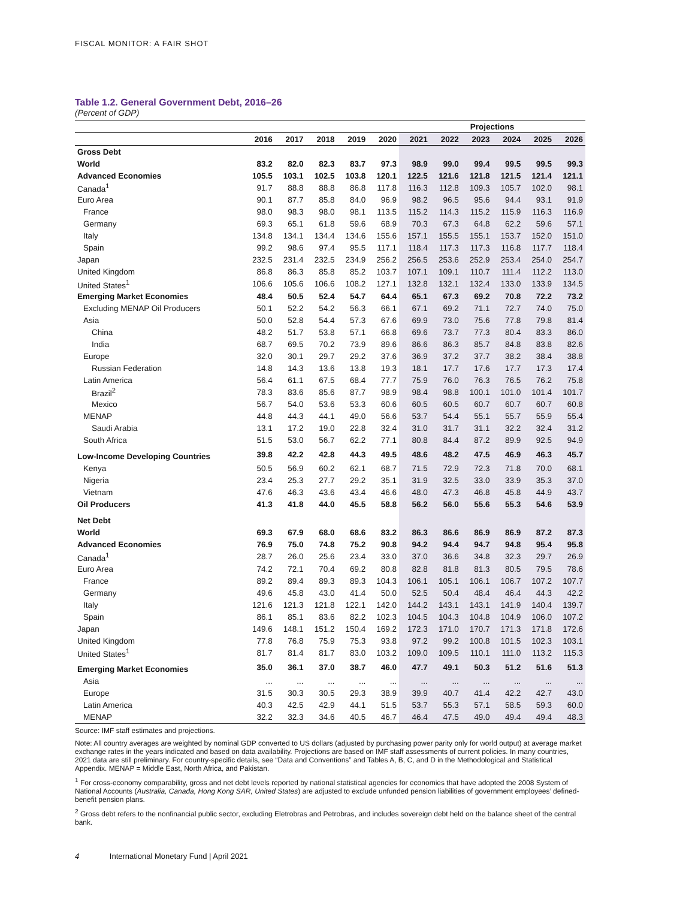FISCAL MONITOR: A FAIR SHOT
Table 1.2. General Government Debt, 2016–26
(Percent of GDP)
| | | | | | | Projections | | | | | |
| --- | --- | --- | --- | --- | --- | --- | --- | --- | --- | --- | --- |
| | 2016 | 2017 | 2018 | 2019 | 2020 | 2021 | 2022 | 2023 | 2024 | 2025 | 2026 |
| Gross Debt | | | | | | | | | | | |
| World | 83.2 | 82.0 | 82.3 | 83.7 | 97.3 | 98.9 | 99.0 | 99.4 | 99.5 | 99.5 | 99.3 |
| Advanced Economies | 105.5 | 103.1 | 102.5 | 103.8 | 120.1 | 122.5 | 121.6 | 121.8 | 121.5 | 121.4 | 121.1 |
| Canada<sup>1</sup> | 91.7 | 88.8 | 88.8 | 86.8 | 117.8 | 116.3 | 112.8 | 109.3 | 105.7 | 102.0 | 98.1 |
| Euro Area | 90.1 | 87.7 | 85.8 | 84.0 | 96.9 | 98.2 | 96.5 | 95.6 | 94.4 | 93.1 | 91.9 |
| France | 98.0 | 98.3 | 98.0 | 98.1 | 113.5 | 115.2 | 114.3 | 115.2 | 115.9 | 116.3 | 116.9 |
| Germany | 69.3 | 65.1 | 61.8 | 59.6 | 68.9 | 70.3 | 67.3 | 64.8 | 62.2 | 59.6 | 57.1 |
| Italy | 134.8 | 134.1 | 134.4 | 134.6 | 155.6 | 157.1 | 155.5 | 155.1 | 153.7 | 152.0 | 151.0 |
| Spain | 99.2 | 98.6 | 97.4 | 95.5 | 117.1 | 118.4 | 117.3 | 117.3 | 116.8 | 117.7 | 118.4 |
| Japan | 232.5 | 231.4 | 232.5 | 234.9 | 256.2 | 256.5 | 253.6 | 252.9 | 253.4 | 254.0 | 254.7 |
| United Kingdom | 86.8 | 86.3 | 85.8 | 85.2 | 103.7 | 107.1 | 109.1 | 110.7 | 111.4 | 112.2 | 113.0 |
| United States<sup>1</sup> | 106.6 | 105.6 | 106.6 | 108.2 | 127.1 | 132.8 | 132.1 | 132.4 | 133.0 | 133.9 | 134.5 |
| Emerging Market Economies | 48.4 | 50.5 | 52.4 | 54.7 | 64.4 | 65.1 | 67.3 | 69.2 | 70.8 | 72.2 | 73.2 |
| Excluding MENAP Oil Producers | 50.1 | 52.2 | 54.2 | 56.3 | 66.1 | 67.1 | 69.2 | 71.1 | 72.7 | 74.0 | 75.0 |
| Asia | 50.0 | 52.8 | 54.4 | 57.3 | 67.6 | 69.9 | 73.0 | 75.6 | 77.8 | 79.8 | 81.4 |
| China | 48.2 | 51.7 | 53.8 | 57.1 | 66.8 | 69.6 | 73.7 | 77.3 | 80.4 | 83.3 | 86.0 |
| India | 68.7 | 69.5 | 70.2 | 73.9 | 89.6 | 86.6 | 86.3 | 85.7 | 84.8 | 83.8 | 82.6 |
| Europe | 32.0 | 30.1 | 29.7 | 29.2 | 37.6 | 36.9 | 37.2 | 37.7 | 38.2 | 38.4 | 38.8 |
| Russian Federation | 14.8 | 14.3 | 13.6 | 13.8 | 19.3 | 18.1 | 17.7 | 17.6 | 17.7 | 17.3 | 17.4 |
| Latin America | 56.4 | 61.1 | 67.5 | 68.4 | 77.7 | 75.9 | 76.0 | 76.3 | 76.5 | 76.2 | 75.8 |
| Brazil<sup>2</sup> | 78.3 | 83.6 | 85.6 | 87.7 | 98.9 | 98.4 | 98.8 | 100.1 | 101.0 | 101.4 | 101.7 |
| Mexico | 56.7 | 54.0 | 53.6 | 53.3 | 60.6 | 60.5 | 60.5 | 60.7 | 60.7 | 60.7 | 60.8 |
| MENAP | 44.8 | 44.3 | 44.1 | 49.0 | 56.6 | 53.7 | 54.4 | 55.1 | 55.7 | 55.9 | 55.4 |
| Saudi Arabia | 13.1 | 17.2 | 19.0 | 22.8 | 32.4 | 31.0 | 31.7 | 31.1 | 32.2 | 32.4 | 31.2 |
| South Africa | 51.5 | 53.0 | 56.7 | 62.2 | 77.1 | 80.8 | 84.4 | 87.2 | 89.9 | 92.5 | 94.9 |
| Low-Income Developing Countries | 39.8 | 42.2 | 42.8 | 44.3 | 49.5 | 48.6 | 48.2 | 47.5 | 46.9 | 46.3 | 45.7 |
| Kenya | 50.5 | 56.9 | 60.2 | 62.1 | 68.7 | 71.5 | 72.9 | 72.3 | 71.8 | 70.0 | 68.1 |
| Nigeria | 23.4 | 25.3 | 27.7 | 29.2 | 35.1 | 31.9 | 32.5 | 33.0 | 33.9 | 35.3 | 37.0 |
| Vietnam | 47.6 | 46.3 | 43.6 | 43.4 | 46.6 | 48.0 | 47.3 | 46.8 | 45.8 | 44.9 | 43.7 |
| Oil Producers | 41.3 | 41.8 | 44.0 | 45.5 | 58.8 | 56.2 | 56.0 | 55.6 | 55.3 | 54.6 | 53.9 |
| Net Debt | | | | | | | | | | | |
| World | 69.3 | 67.9 | 68.0 | 68.6 | 83.2 | 86.3 | 86.6 | 86.9 | 86.9 | 87.2 | 87.3 |
| Advanced Economies | 76.9 | 75.0 | 74.8 | 75.2 | 90.8 | 94.2 | 94.4 | 94.7 | 94.8 | 95.4 | 95.8 |
| Canada<sup>1</sup> | 28.7 | 26.0 | 25.6 | 23.4 | 33.0 | 37.0 | 36.6 | 34.8 | 32.3 | 29.7 | 26.9 |
| Euro Area | 74.2 | 72.1 | 70.4 | 69.2 | 80.8 | 82.8 | 81.8 | 81.3 | 80.5 | 79.5 | 78.6 |
| France | 89.2 | 89.4 | 89.3 | 89.3 | 104.3 | 106.1 | 105.1 | 106.1 | 106.7 | 107.2 | 107.7 |
| Germany | 49.6 | 45.8 | 43.0 | 41.4 | 50.0 | 52.5 | 50.4 | 48.4 | 46.4 | 44.3 | 42.2 |
| Italy | 121.6 | 121.3 | 121.8 | 122.1 | 142.0 | 144.2 | 143.1 | 143.1 | 141.9 | 140.4 | 139.7 |
| Spain | 86.1 | 85.1 | 83.6 | 82.2 | 102.3 | 104.5 | 104.3 | 104.8 | 104.9 | 106.0 | 107.2 |
| Japan | 149.6 | 148.1 | 151.2 | 150.4 | 169.2 | 172.3 | 171.0 | 170.7 | 171.3 | 171.8 | 172.6 |
| United Kingdom | 77.8 | 76.8 | 75.9 | 75.3 | 93.8 | 97.2 | 99.2 | 100.8 | 101.5 | 102.3 | 103.1 |
| United States<sup>1</sup> | 81.7 | 81.4 | 81.7 | 83.0 | 103.2 | 109.0 | 109.5 | 110.1 | 111.0 | 113.2 | 115.3 |
| Emerging Market Economies | 35.0 | 36.1 | 37.0 | 38.7 | 46.0 | 47.7 | 49.1 | 50.3 | 51.2 | 51.6 | 51.3 |
| Asia | ... | ... | ... | ... | ... | ... | ... | ... | ... | ... | ... |
| Europe | 31.5 | 30.3 | 30.5 | 29.3 | 38.9 | 39.9 | 40.7 | 41.4 | 42.2 | 42.7 | 43.0 |
| Latin America | 40.3 | 42.5 | 42.9 | 44.1 | 51.5 | 53.7 | 55.3 | 57.1 | 58.5 | 59.3 | 60.0 |
| MENAP | 32.2 | 32.3 | 34.6 | 40.5 | 46.7 | 46.4 | 47.5 | 49.0 | 49.4 | 49.4 | 48.3 |
Source: IMF staff estimates and projections.
Note: All country averages are weighted by nominal GDP converted to US dollars (adjusted by purchasing power parity only for world output) at average market exchange rates in the years indicated and based on data availability. Projections are based on IMF staff assessments of current policies. In many countries, 2021 data are still preliminary. For country-specific details, see “Data and Conventions” and Tables A, B, C, and D in the Methodological and Statistical Appendix. MENAP = Middle East, North Africa, and Pakistan.
<sup>1</sup> For cross-economy comparability, gross and net debt levels reported by national statistical agencies for economies that have adopted the 2008 System of National Accounts (Australia, Canada, Hong Kong SAR, United States) are adjusted to exclude unfunded pension liabilities of government employees’ defined-benefit pension plans.
<sup>2</sup> Gross debt refers to the nonfinancial public sector, excluding Eletrobras and Petrobras, and includes sovereign debt held on the balance sheet of the central bank.
4 International Monetary Fund | April 2021